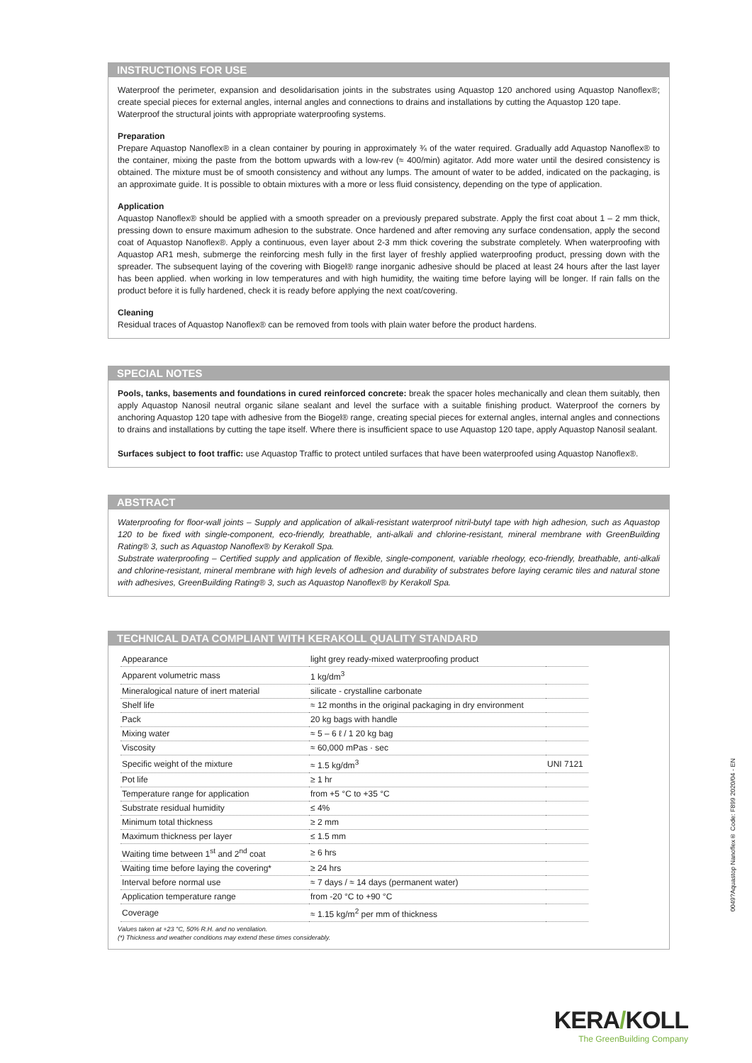INSTRUCTIONS FOR USE
Waterproof the perimeter, expansion and desolidarisation joints in the substrates using Aquastop 120 anchored using Aquastop Nanoflex®; create special pieces for external angles, internal angles and connections to drains and installations by cutting the Aquastop 120 tape.
Waterproof the structural joints with appropriate waterproofing systems.
Preparation
Prepare Aquastop Nanoflex® in a clean container by pouring in approximately ¾ of the water required. Gradually add Aquastop Nanoflex® to the container, mixing the paste from the bottom upwards with a low-rev (≈ 400/min) agitator. Add more water until the desired consistency is obtained. The mixture must be of smooth consistency and without any lumps. The amount of water to be added, indicated on the packaging, is an approximate guide. It is possible to obtain mixtures with a more or less fluid consistency, depending on the type of application.
Application
Aquastop Nanoflex® should be applied with a smooth spreader on a previously prepared substrate. Apply the first coat about 1 – 2 mm thick, pressing down to ensure maximum adhesion to the substrate. Once hardened and after removing any surface condensation, apply the second coat of Aquastop Nanoflex®. Apply a continuous, even layer about 2-3 mm thick covering the substrate completely. When waterproofing with Aquastop AR1 mesh, submerge the reinforcing mesh fully in the first layer of freshly applied waterproofing product, pressing down with the spreader. The subsequent laying of the covering with Biogel® range inorganic adhesive should be placed at least 24 hours after the last layer has been applied. when working in low temperatures and with high humidity, the waiting time before laying will be longer. If rain falls on the product before it is fully hardened, check it is ready before applying the next coat/covering.
Cleaning
Residual traces of Aquastop Nanoflex® can be removed from tools with plain water before the product hardens.
SPECIAL NOTES
Pools, tanks, basements and foundations in cured reinforced concrete: break the spacer holes mechanically and clean them suitably, then apply Aquastop Nanosil neutral organic silane sealant and level the surface with a suitable finishing product. Waterproof the corners by anchoring Aquastop 120 tape with adhesive from the Biogel® range, creating special pieces for external angles, internal angles and connections to drains and installations by cutting the tape itself. Where there is insufficient space to use Aquastop 120 tape, apply Aquastop Nanosil sealant.
Surfaces subject to foot traffic: use Aquastop Traffic to protect untiled surfaces that have been waterproofed using Aquastop Nanoflex®.
ABSTRACT
Waterproofing for floor-wall joints – Supply and application of alkali-resistant waterproof nitril-butyl tape with high adhesion, such as Aquastop 120 to be fixed with single-component, eco-friendly, breathable, anti-alkali and chlorine-resistant, mineral membrane with GreenBuilding Rating® 3, such as Aquastop Nanoflex® by Kerakoll Spa.
Substrate waterproofing – Certified supply and application of flexible, single-component, variable rheology, eco-friendly, breathable, anti-alkali and chlorine-resistant, mineral membrane with high levels of adhesion and durability of substrates before laying ceramic tiles and natural stone with adhesives, GreenBuilding Rating® 3, such as Aquastop Nanoflex® by Kerakoll Spa.
TECHNICAL DATA COMPLIANT WITH KERAKOLL QUALITY STANDARD
| Appearance | light grey ready-mixed waterproofing product | |
| Apparent volumetric mass | 1 kg/dm<sup>3</sup> | |
| Mineralogical nature of inert material | silicate - crystalline carbonate | |
| Shelf life | ≈ 12 months in the original packaging in dry environment | |
| Pack | 20 kg bags with handle | |
| Mixing water | ≈ 5 – 6 ℓ / 1 20 kg bag | |
| Viscosity | ≈ 60,000 mPas · sec | |
| Specific weight of the mixture | ≈ 1.5 kg/dm<sup>3</sup> | UNI 7121 |
| Pot life | ≥ 1 hr | |
| Temperature range for application | from +5 °C to +35 °C | |
| Substrate residual humidity | ≤ 4% | |
| Minimum total thickness | ≥ 2 mm | |
| Maximum thickness per layer | ≤ 1.5 mm | |
| Waiting time between 1<sup>st</sup> and 2<sup>nd</sup> coat | ≥ 6 hrs | |
| Waiting time before laying the covering* | ≥ 24 hrs | |
| Interval before normal use | ≈ 7 days / ≈ 14 days (permanent water) | |
| Application temperature range | from -20 °C to +90 °C | |
| Coverage | ≈ 1.15 kg/m<sup>2</sup> per mm of thickness | |
Values taken at +23 °C, 50% R.H. and no ventilation.
(*) Thickness and weather conditions may extend these times considerably.
0049?Aquastop Nanoflex® Code: F899 2020/04 - EN
KERA/KOLL
The GreenBuilding Company